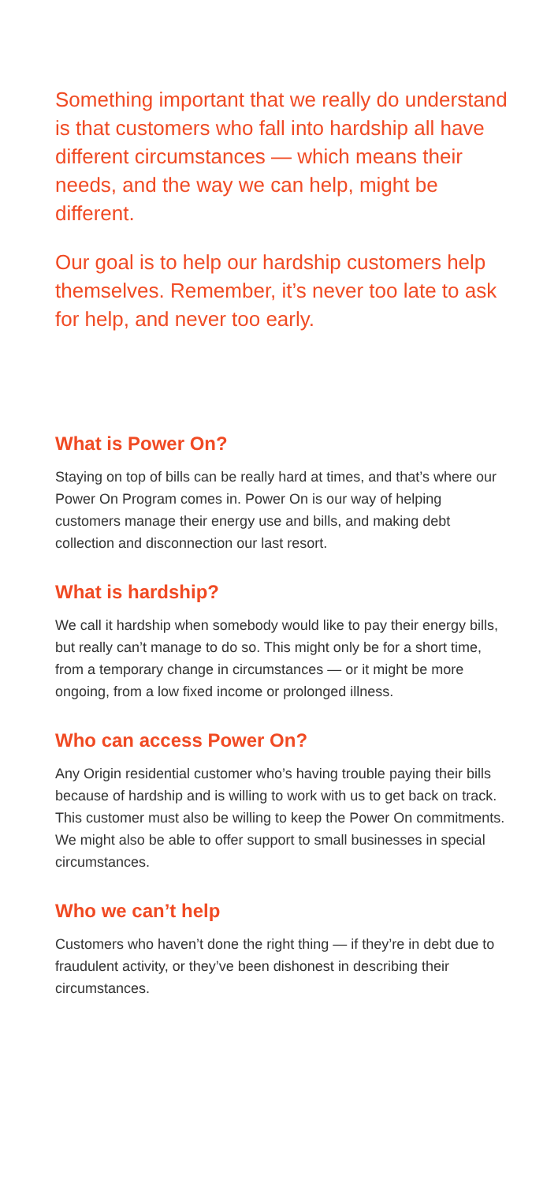Something important that we really do understand is that customers who fall into hardship all have different circumstances — which means their needs, and the way we can help, might be different.
Our goal is to help our hardship customers help themselves. Remember, it’s never too late to ask for help, and never too early.
What is Power On?
Staying on top of bills can be really hard at times, and that’s where our Power On Program comes in. Power On is our way of helping customers manage their energy use and bills, and making debt collection and disconnection our last resort.
What is hardship?
We call it hardship when somebody would like to pay their energy bills, but really can’t manage to do so. This might only be for a short time, from a temporary change in circumstances — or it might be more ongoing, from a low fixed income or prolonged illness.
Who can access Power On?
Any Origin residential customer who’s having trouble paying their bills because of hardship and is willing to work with us to get back on track. This customer must also be willing to keep the Power On commitments. We might also be able to offer support to small businesses in special circumstances.
Who we can’t help
Customers who haven’t done the right thing — if they’re in debt due to fraudulent activity, or they’ve been dishonest in describing their circumstances.